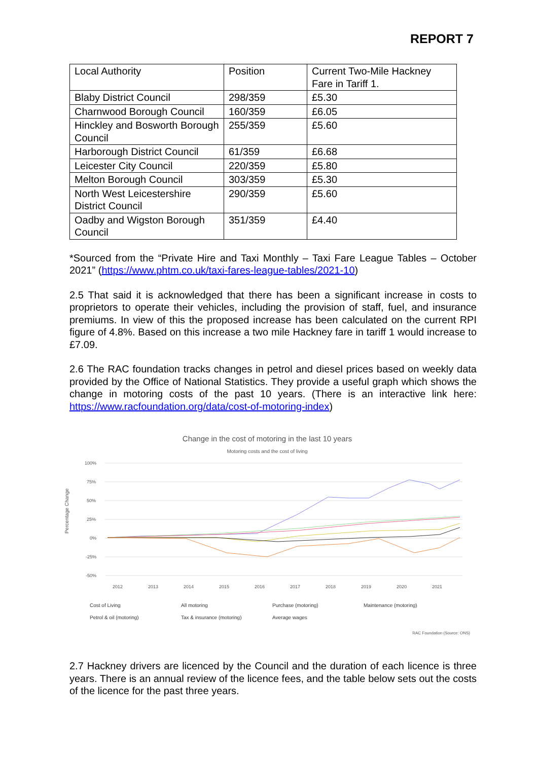REPORT 7
| Local Authority | Position | Current Two-Mile Hackney Fare in Tariff 1. |
| Blaby District Council | 298/359 | £5.30 |
| Charnwood Borough Council | 160/359 | £6.05 |
| Hinckley and Bosworth Borough Council | 255/359 | £5.60 |
| Harborough District Council | 61/359 | £6.68 |
| Leicester City Council | 220/359 | £5.80 |
| Melton Borough Council | 303/359 | £5.30 |
| North West Leicestershire District Council | 290/359 | £5.60 |
| Oadby and Wigston Borough Council | 351/359 | £4.40 |
*Sourced from the “Private Hire and Taxi Monthly – Taxi Fare League Tables – October 2021” (https://www.phtm.co.uk/taxi-fares-league-tables/2021-10)
2.5 That said it is acknowledged that there has been a significant increase in costs to proprietors to operate their vehicles, including the provision of staff, fuel, and insurance premiums. In view of this the proposed increase has been calculated on the current RPI figure of 4.8%. Based on this increase a two mile Hackney fare in tariff 1 would increase to £7.09.
2.6 The RAC foundation tracks changes in petrol and diesel prices based on weekly data provided by the Office of National Statistics. They provide a useful graph which shows the change in motoring costs of the past 10 years. (There is an interactive link here: https://www.racfoundation.org/data/cost-of-motoring-index)
Change in the cost of motoring in the last 10 years
Motoring costs and the cost of living
Percentage Change
100%
75%
50%
25%
0%
-25%
-50%
2012
2013
2014
2015
2016
2017
2018
2019
2020
2021
Cost of Living All motoring Purchase (motoring) Maintenance (motoring) Petrol & oil (motoring) Tax & insurance (motoring) Average wages
RAC Foundation (Source: ONS)
2.7 Hackney drivers are licenced by the Council and the duration of each licence is three years. There is an annual review of the licence fees, and the table below sets out the costs of the licence for the past three years.